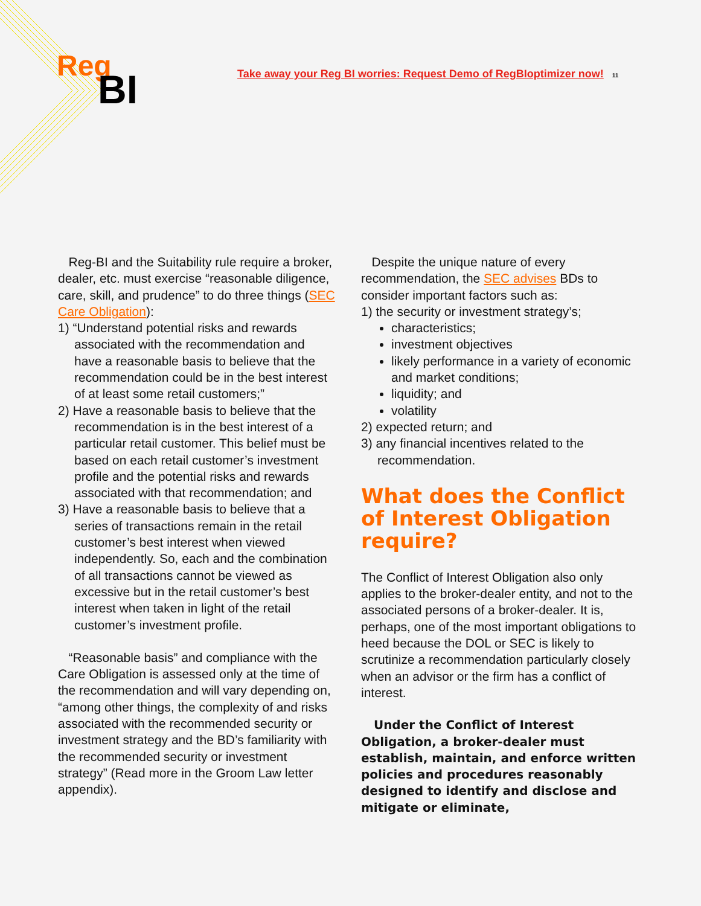Reg
BI
Take away your Reg BI worries: Request Demo of RegBIoptimizer now! 11
Reg-BI and the Suitability rule require a broker, dealer, etc. must exercise “reasonable diligence, care, skill, and prudence” to do three things (SEC Care Obligation):
1) “Understand potential risks and rewards associated with the recommendation and have a reasonable basis to believe that the recommendation could be in the best interest of at least some retail customers;”
2) Have a reasonable basis to believe that the recommendation is in the best interest of a particular retail customer. This belief must be based on each retail customer’s investment profile and the potential risks and rewards associated with that recommendation; and
3) Have a reasonable basis to believe that a series of transactions remain in the retail customer’s best interest when viewed independently. So, each and the combination of all transactions cannot be viewed as excessive but in the retail customer’s best interest when taken in light of the retail customer’s investment profile.
“Reasonable basis” and compliance with the Care Obligation is assessed only at the time of the recommendation and will vary depending on, “among other things, the complexity of and risks associated with the recommended security or investment strategy and the BD’s familiarity with the recommended security or investment strategy” (Read more in the Groom Law letter appendix).
Despite the unique nature of every recommendation, the SEC advises BDs to consider important factors such as:
1) the security or investment strategy’s;
characteristics;
investment objectives
likely performance in a variety of economic and market conditions;
liquidity; and
volatility
2) expected return; and
3) any financial incentives related to the recommendation.
What does the Conflict of Interest Obligation require?
The Conflict of Interest Obligation also only applies to the broker-dealer entity, and not to the associated persons of a broker-dealer. It is, perhaps, one of the most important obligations to heed because the DOL or SEC is likely to scrutinize a recommendation particularly closely when an advisor or the firm has a conflict of interest.
Under the Conflict of Interest Obligation, a broker-dealer must establish, maintain, and enforce written policies and procedures reasonably designed to identify and disclose and mitigate or eliminate,